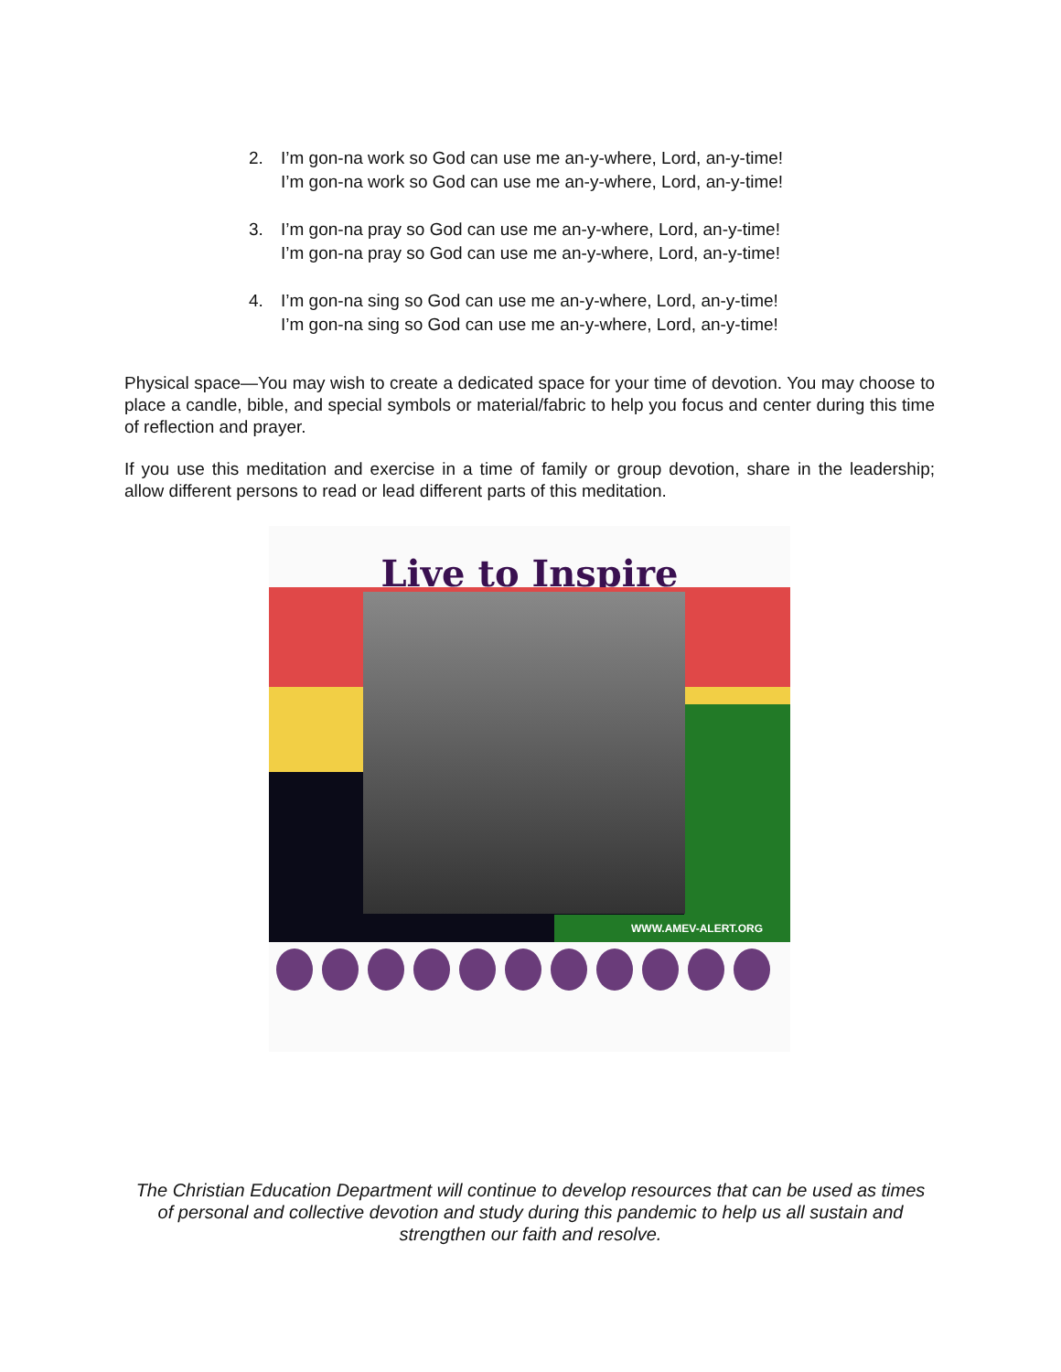2. I’m gon-na work so God can use me an-y-where, Lord, an-y-time!
I’m gon-na work so God can use me an-y-where, Lord, an-y-time!
3. I’m gon-na pray so God can use me an-y-where, Lord, an-y-time!
I’m gon-na pray so God can use me an-y-where, Lord, an-y-time!
4. I’m gon-na sing so God can use me an-y-where, Lord, an-y-time!
I’m gon-na sing so God can use me an-y-where, Lord, an-y-time!
Physical space—You may wish to create a dedicated space for your time of devotion. You may choose to place a candle, bible, and special symbols or material/fabric to help you focus and center during this time of reflection and prayer.
If you use this meditation and exercise in a time of family or group devotion, share in the leadership; allow different persons to read or lead different parts of this meditation.
Live to Inspire
WWW.AMEV-ALERT.ORG
The Christian Education Department will continue to develop resources that can be used as times of personal and collective devotion and study during this pandemic to help us all sustain and strengthen our faith and resolve.